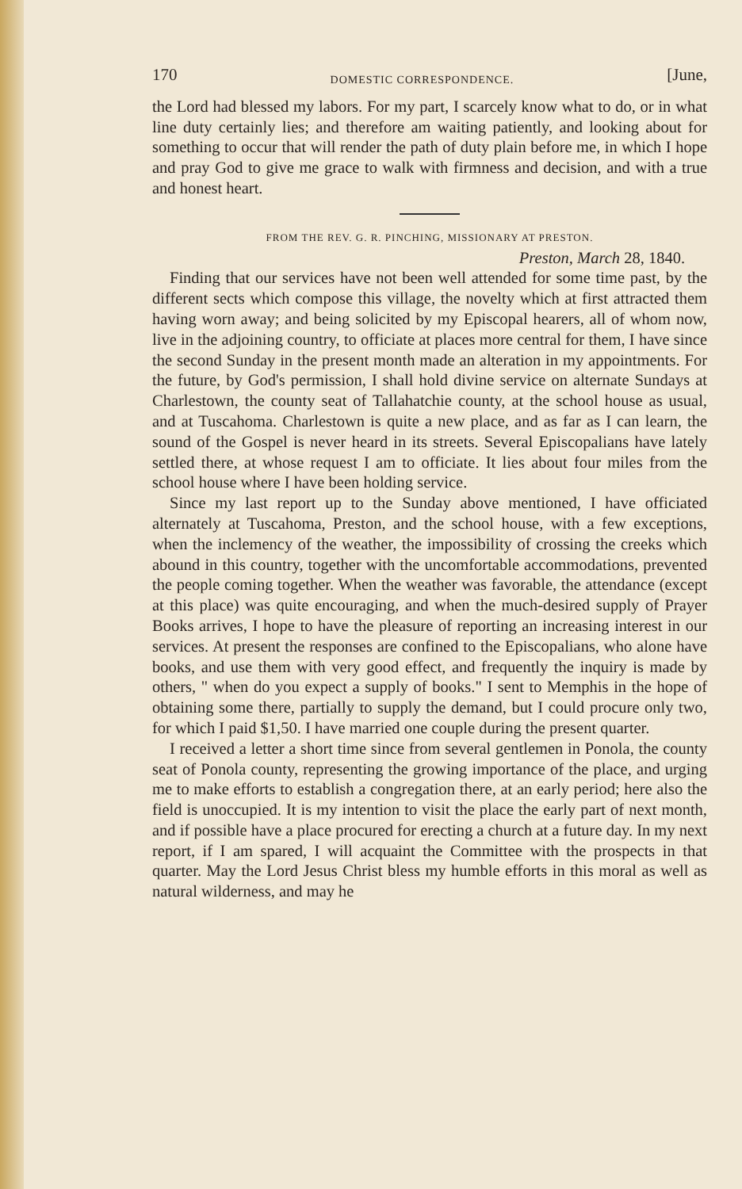170 DOMESTIC CORRESPONDENCE. [June,
the Lord had blessed my labors. For my part, I scarcely know what to do, or in what line duty certainly lies; and therefore am waiting patiently, and looking about for something to occur that will render the path of duty plain before me, in which I hope and pray God to give me grace to walk with firmness and decision, and with a true and honest heart.
FROM THE REV. G. R. PINCHING, MISSIONARY AT PRESTON.
Preston, March 28, 1840.
Finding that our services have not been well attended for some time past, by the different sects which compose this village, the novelty which at first attracted them having worn away; and being solicited by my Episcopal hearers, all of whom now, live in the adjoining country, to officiate at places more central for them, I have since the second Sunday in the present month made an alteration in my appointments. For the future, by God's permission, I shall hold divine service on alternate Sundays at Charlestown, the county seat of Tallahatchie county, at the school house as usual, and at Tuscahoma. Charlestown is quite a new place, and as far as I can learn, the sound of the Gospel is never heard in its streets. Several Episcopalians have lately settled there, at whose request I am to officiate. It lies about four miles from the school house where I have been holding service.
Since my last report up to the Sunday above mentioned, I have officiated alternately at Tuscahoma, Preston, and the school house, with a few exceptions, when the inclemency of the weather, the impossibility of crossing the creeks which abound in this country, together with the uncomfortable accommodations, prevented the people coming together. When the weather was favorable, the attendance (except at this place) was quite encouraging, and when the much-desired supply of Prayer Books arrives, I hope to have the pleasure of reporting an increasing interest in our services. At present the responses are confined to the Episcopalians, who alone have books, and use them with very good effect, and frequently the inquiry is made by others, " when do you expect a supply of books." I sent to Memphis in the hope of obtaining some there, partially to supply the demand, but I could procure only two, for which I paid $1,50. I have married one couple during the present quarter.
I received a letter a short time since from several gentlemen in Ponola, the county seat of Ponola county, representing the growing importance of the place, and urging me to make efforts to establish a congregation there, at an early period; here also the field is unoccupied. It is my intention to visit the place the early part of next month, and if possible have a place procured for erecting a church at a future day. In my next report, if I am spared, I will acquaint the Committee with the prospects in that quarter. May the Lord Jesus Christ bless my humble efforts in this moral as well as natural wilderness, and may he